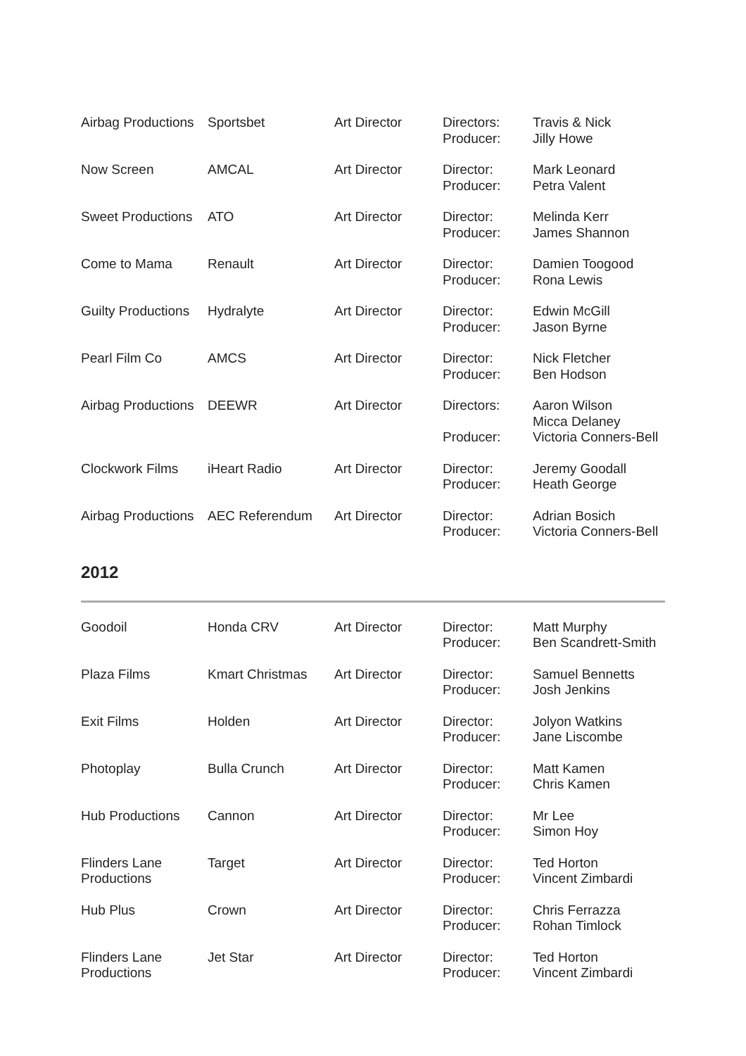| Airbag Productions | Sportsbet | Art Director | Directors: Producer: | Travis & Nick Jilly Howe |
| Now Screen | AMCAL | Art Director | Director: Producer: | Mark Leonard Petra Valent |
| Sweet Productions | ATO | Art Director | Director: Producer: | Melinda Kerr James Shannon |
| Come to Mama | Renault | Art Director | Director: Producer: | Damien Toogood Rona Lewis |
| Guilty Productions | Hydralyte | Art Director | Director: Producer: | Edwin McGill Jason Byrne |
| Pearl Film Co | AMCS | Art Director | Director: Producer: | Nick Fletcher Ben Hodson |
| Airbag Productions | DEEWR | Art Director | Directors: Producer: | Aaron Wilson Micca Delaney Victoria Conners-Bell |
| Clockwork Films | iHeart Radio | Art Director | Director: Producer: | Jeremy Goodall Heath George |
| Airbag Productions | AEC Referendum | Art Director | Director: Producer: | Adrian Bosich Victoria Conners-Bell |
2012
| Goodoil | Honda CRV | Art Director | Director: Producer: | Matt Murphy Ben Scandrett-Smith |
| Plaza Films | Kmart Christmas | Art Director | Director: Producer: | Samuel Bennetts Josh Jenkins |
| Exit Films | Holden | Art Director | Director: Producer: | Jolyon Watkins Jane Liscombe |
| Photoplay | Bulla Crunch | Art Director | Director: Producer: | Matt Kamen Chris Kamen |
| Hub Productions | Cannon | Art Director | Director: Producer: | Mr Lee Simon Hoy |
| Flinders Lane Productions | Target | Art Director | Director: Producer: | Ted Horton Vincent Zimbardi |
| Hub Plus | Crown | Art Director | Director: Producer: | Chris Ferrazza Rohan Timlock |
| Flinders Lane Productions | Jet Star | Art Director | Director: Producer: | Ted Horton Vincent Zimbardi |